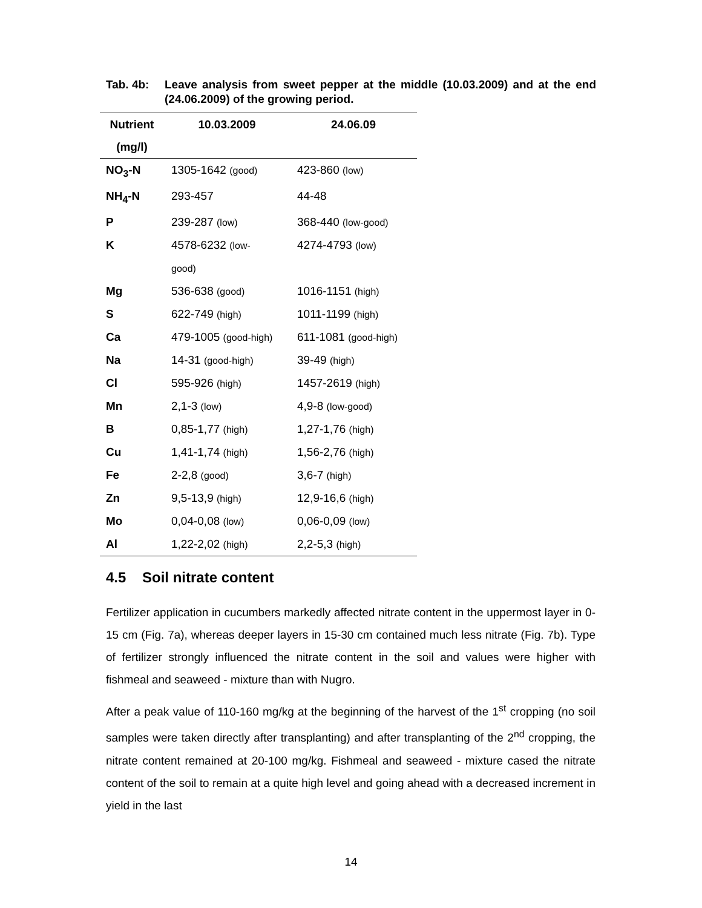Tab. 4b: Leave analysis from sweet pepper at the middle (10.03.2009) and at the end (24.06.2009) of the growing period.
| Nutrient (mg/l) | 10.03.2009 | 24.06.09 |
| --- | --- | --- |
| NO<sub>3</sub>-N | 1305-1642 (good) | 423-860 (low) |
| NH<sub>4</sub>-N | 293-457 | 44-48 |
| P | 239-287 (low) | 368-440 (low-good) |
| K | 4578-6232 (low- good) | 4274-4793 (low) |
| Mg | 536-638 (good) | 1016-1151 (high) |
| S | 622-749 (high) | 1011-1199 (high) |
| Ca | 479-1005 (good-high) | 611-1081 (good-high) |
| Na | 14-31 (good-high) | 39-49 (high) |
| Cl | 595-926 (high) | 1457-2619 (high) |
| Mn | 2,1-3 (low) | 4,9-8 (low-good) |
| B | 0,85-1,77 (high) | 1,27-1,76 (high) |
| Cu | 1,41-1,74 (high) | 1,56-2,76 (high) |
| Fe | 2-2,8 (good) | 3,6-7 (high) |
| Zn | 9,5-13,9 (high) | 12,9-16,6 (high) |
| Mo | 0,04-0,08 (low) | 0,06-0,09 (low) |
| Al | 1,22-2,02 (high) | 2,2-5,3 (high) |
4.5 Soil nitrate content
Fertilizer application in cucumbers markedly affected nitrate content in the uppermost layer in 0-15 cm (Fig. 7a), whereas deeper layers in 15-30 cm contained much less nitrate (Fig. 7b). Type of fertilizer strongly influenced the nitrate content in the soil and values were higher with fishmeal and seaweed - mixture than with Nugro.
After a peak value of 110-160 mg/kg at the beginning of the harvest of the 1<sup>st</sup> cropping (no soil samples were taken directly after transplanting) and after transplanting of the 2<sup>nd</sup> cropping, the nitrate content remained at 20-100 mg/kg. Fishmeal and seaweed - mixture cased the nitrate content of the soil to remain at a quite high level and going ahead with a decreased increment in yield in the last
14